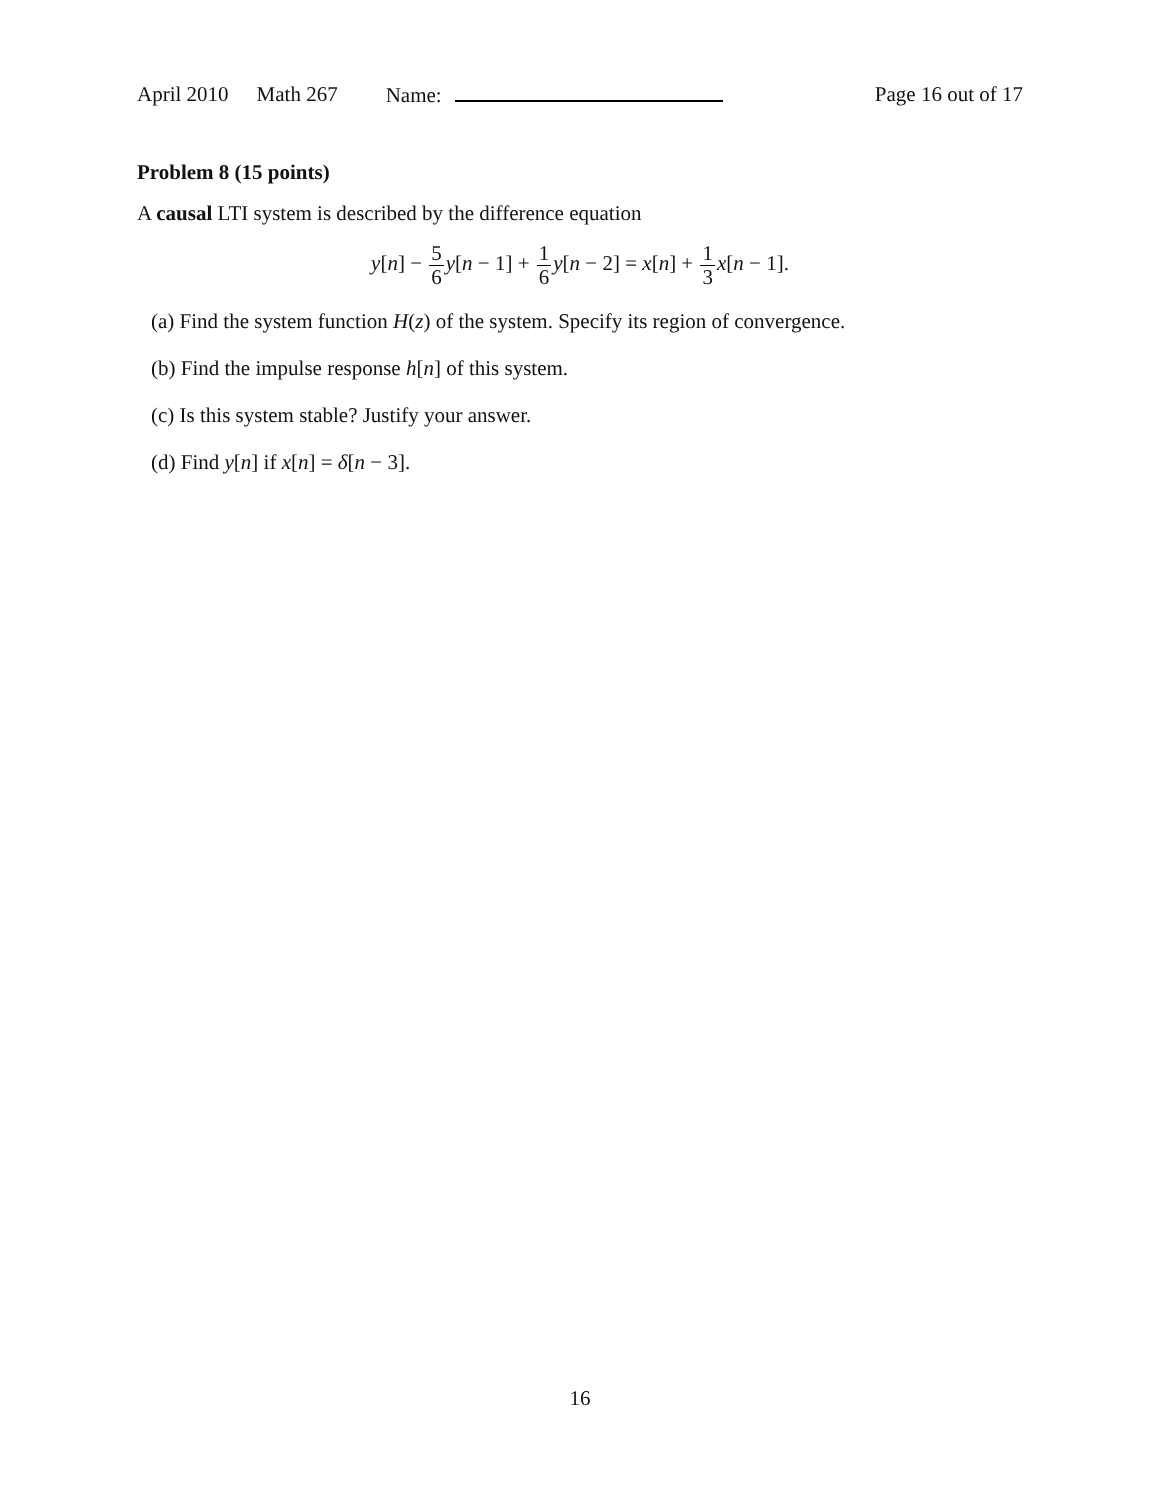April 2010 Math 267 Name: Page 16 out of 17
Problem 8 (15 points)
A causal LTI system is described by the difference equation
y[n] − 5 6 y[n − 1] + 1 6 y[n − 2] = x[n] + 1 3 x[n − 1].
(a) Find the system function H(z) of the system. Specify its region of convergence.
(b) Find the impulse response h[n] of this system.
(c) Is this system stable? Justify your answer.
(d) Find y[n] if x[n] = δ[n − 3].
16